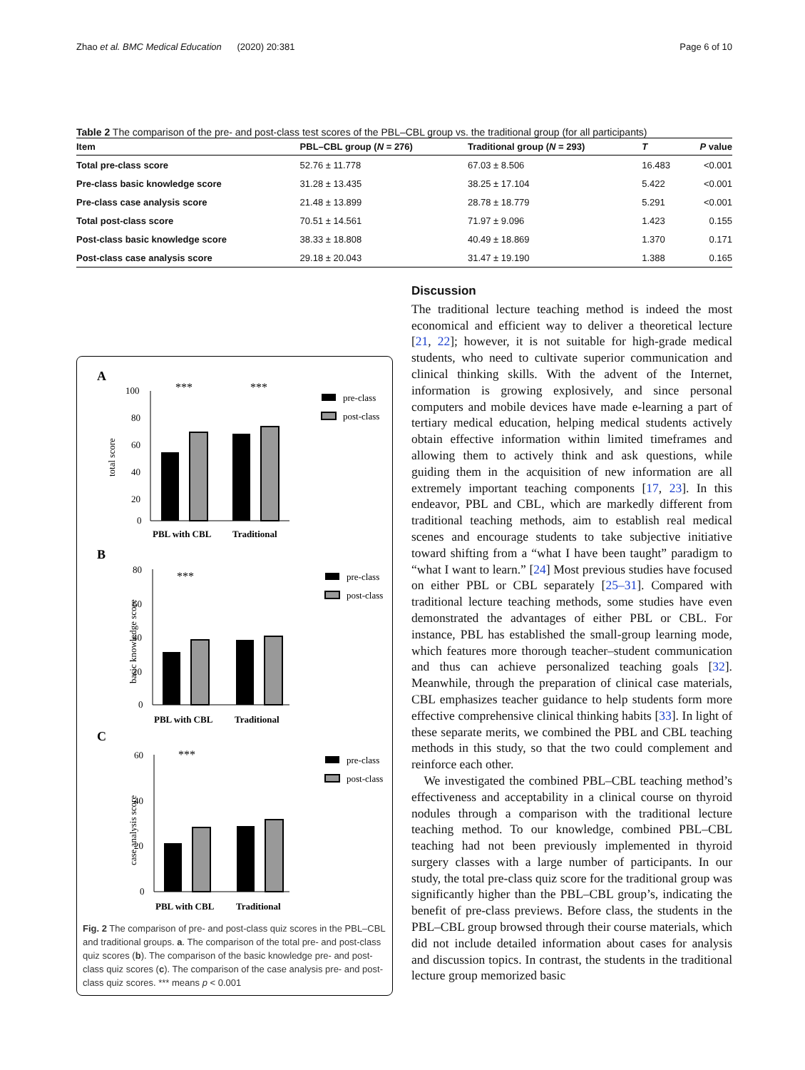Zhao et al. BMC Medical Education (2020) 20:381 Page 6 of 10
Table 2 The comparison of the pre- and post-class test scores of the PBL–CBL group vs. the traditional group (for all participants)
| Item | PBL–CBL group ( N = 276) | Traditional group ( N = 293) | T | P value |
| --- | --- | --- | --- | --- |
| Total pre-class score | 52.76 ± 11.778 | 67.03 ± 8.506 | 16.483 | <0.001 |
| Pre-class basic knowledge score | 31.28 ± 13.435 | 38.25 ± 17.104 | 5.422 | <0.001 |
| Pre-class case analysis score | 21.48 ± 13.899 | 28.78 ± 18.779 | 5.291 | <0.001 |
| Total post-class score | 70.51 ± 14.561 | 71.97 ± 9.096 | 1.423 | 0.155 |
| Post-class basic knowledge score | 38.33 ± 18.808 | 40.49 ± 18.869 | 1.370 | 0.171 |
| Post-class case analysis score | 29.18 ± 20.043 | 31.47 ± 19.190 | 1.388 | 0.165 |
A
100
80
60
40
20
0
total score
***
***
PBL with CBL
Traditional
pre-class
post-class
B
80
60
40
20
0
basic knowledge score
***
PBL with CBL
Traditional
pre-class
post-class
C
60
40
20
0
case analysis score
***
PBL with CBL
Traditional
pre-class
post-class
Fig. 2 The comparison of pre- and post-class quiz scores in the PBL–CBL and traditional groups. a. The comparison of the total pre- and post-class quiz scores (b). The comparison of the basic knowledge pre- and post-class quiz scores (c). The comparison of the case analysis pre- and post-class quiz scores. *** means p < 0.001
Discussion
The traditional lecture teaching method is indeed the most economical and efficient way to deliver a theoretical lecture [21, 22]; however, it is not suitable for high-grade medical students, who need to cultivate superior communication and clinical thinking skills. With the advent of the Internet, information is growing explosively, and since personal computers and mobile devices have made e-learning a part of tertiary medical education, helping medical students actively obtain effective information within limited timeframes and allowing them to actively think and ask questions, while guiding them in the acquisition of new information are all extremely important teaching components [17, 23]. In this endeavor, PBL and CBL, which are markedly different from traditional teaching methods, aim to establish real medical scenes and encourage students to take subjective initiative toward shifting from a “what I have been taught” paradigm to “what I want to learn.” [24] Most previous studies have focused on either PBL or CBL separately [25–31]. Compared with traditional lecture teaching methods, some studies have even demonstrated the advantages of either PBL or CBL. For instance, PBL has established the small-group learning mode, which features more thorough teacher–student communication and thus can achieve personalized teaching goals [32]. Meanwhile, through the preparation of clinical case materials, CBL emphasizes teacher guidance to help students form more effective comprehensive clinical thinking habits [33]. In light of these separate merits, we combined the PBL and CBL teaching methods in this study, so that the two could complement and reinforce each other.
We investigated the combined PBL–CBL teaching method’s effectiveness and acceptability in a clinical course on thyroid nodules through a comparison with the traditional lecture teaching method. To our knowledge, combined PBL–CBL teaching had not been previously implemented in thyroid surgery classes with a large number of participants. In our study, the total pre-class quiz score for the traditional group was significantly higher than the PBL–CBL group’s, indicating the benefit of pre-class previews. Before class, the students in the PBL–CBL group browsed through their course materials, which did not include detailed information about cases for analysis and discussion topics. In contrast, the students in the traditional lecture group memorized basic